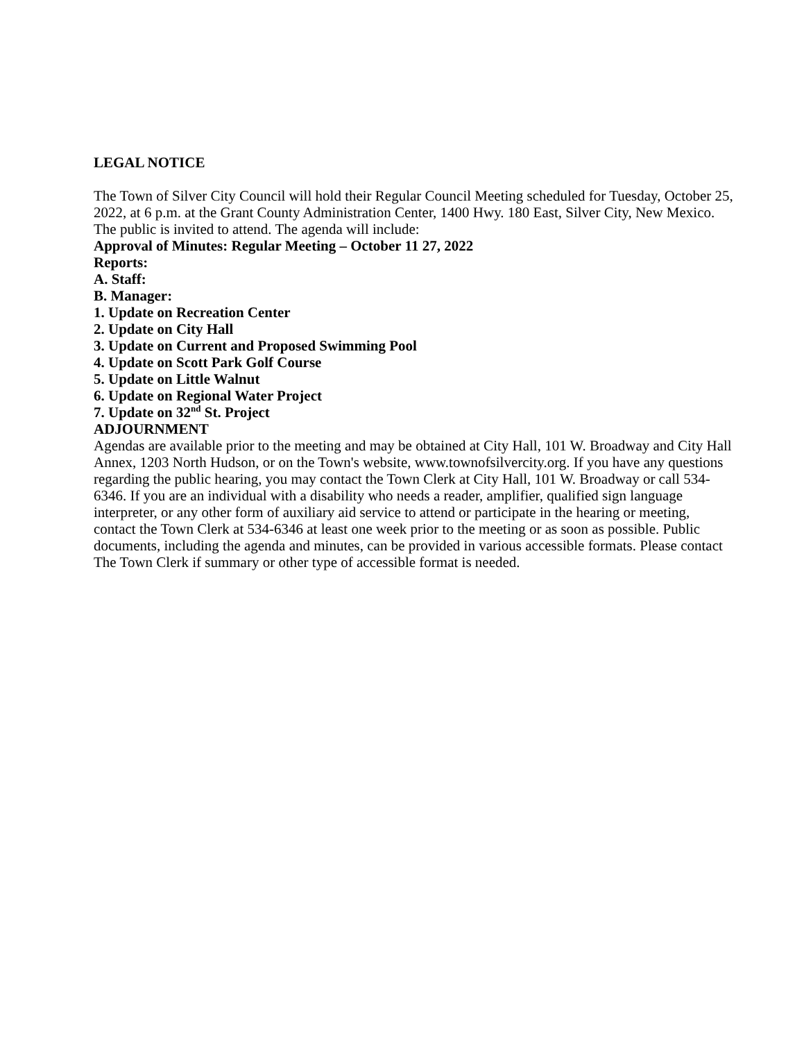LEGAL NOTICE
The Town of Silver City Council will hold their Regular Council Meeting scheduled for Tuesday, October 25, 2022, at 6 p.m. at the Grant County Administration Center, 1400 Hwy. 180 East, Silver City, New Mexico. The public is invited to attend. The agenda will include:
Approval of Minutes: Regular Meeting – October 11 27, 2022
Reports:
A. Staff:
B. Manager:
1. Update on Recreation Center
2. Update on City Hall
3. Update on Current and Proposed Swimming Pool
4. Update on Scott Park Golf Course
5. Update on Little Walnut
6. Update on Regional Water Project
7. Update on 32<sup>nd</sup> St. Project
ADJOURNMENT
Agendas are available prior to the meeting and may be obtained at City Hall, 101 W. Broadway and City Hall Annex, 1203 North Hudson, or on the Town's website, www.townofsilvercity.org. If you have any questions regarding the public hearing, you may contact the Town Clerk at City Hall, 101 W. Broadway or call 534-6346. If you are an individual with a disability who needs a reader, amplifier, qualified sign language interpreter, or any other form of auxiliary aid service to attend or participate in the hearing or meeting, contact the Town Clerk at 534-6346 at least one week prior to the meeting or as soon as possible. Public documents, including the agenda and minutes, can be provided in various accessible formats. Please contact The Town Clerk if summary or other type of accessible format is needed.